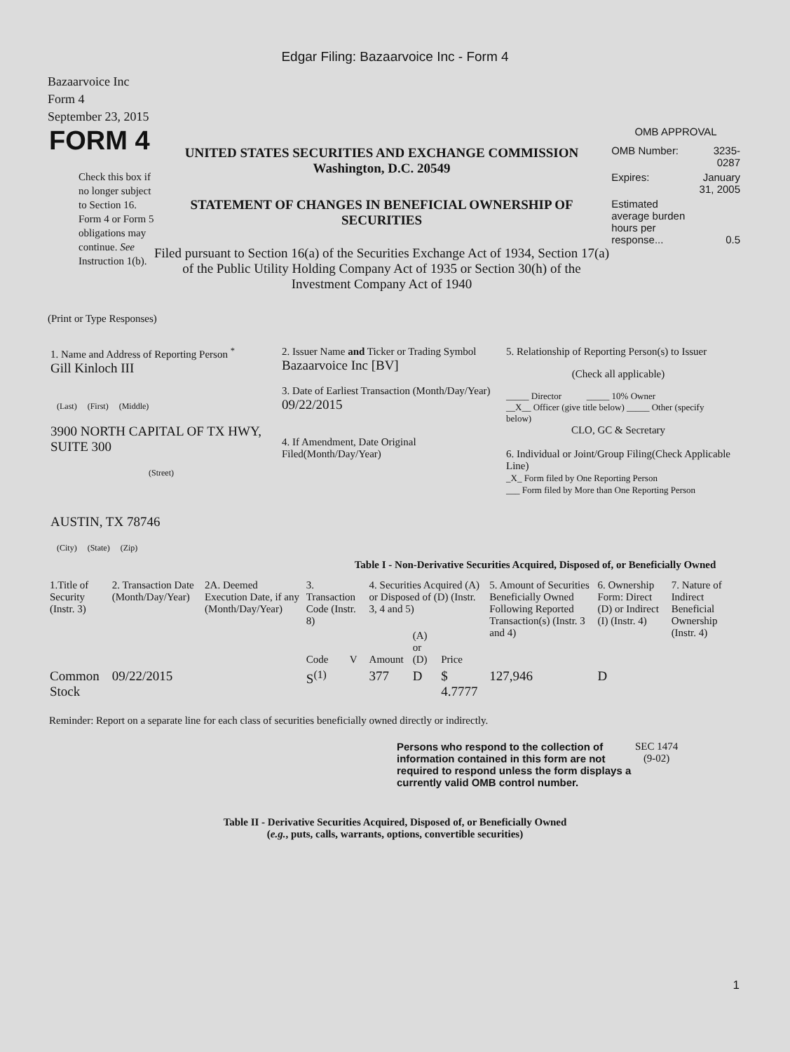Edgar Filing: Bazaarvoice Inc - Form 4
Bazaarvoice Inc
Form 4
September 23, 2015
FORM 4
Check this box if no longer subject to Section 16. Form 4 or Form 5 obligations may continue. See Instruction 1(b).
UNITED STATES SECURITIES AND EXCHANGE COMMISSION
Washington, D.C. 20549
STATEMENT OF CHANGES IN BENEFICIAL OWNERSHIP OF SECURITIES
Filed pursuant to Section 16(a) of the Securities Exchange Act of 1934, Section 17(a) of the Public Utility Holding Company Act of 1935 or Section 30(h) of the Investment Company Act of 1940
OMB APPROVAL
| OMB Number: | 3235-0287 |
| Expires: | January 31, 2005 |
| Estimated average burden hours per response... | 0.5 |
(Print or Type Responses)
1. Name and Address of Reporting Person <sup>*</sup>
Gill Kinloch III
(Last) (First) (Middle)
3900 NORTH CAPITAL OF TX HWY, SUITE 300
(Street)
AUSTIN, TX 78746
(City) (State) (Zip)
2. Issuer Name and Ticker or Trading Symbol
Bazaarvoice Inc [BV]
3. Date of Earliest Transaction (Month/Day/Year)
09/22/2015
4. If Amendment, Date Original Filed(Month/Day/Year)
5. Relationship of Reporting Person(s) to Issuer
(Check all applicable)
_____ Director _____ 10% Owner
__X__ Officer (give title below) _____ Other (specify below)
CLO, GC & Secretary
6. Individual or Joint/Group Filing(Check Applicable Line)
_X_ Form filed by One Reporting Person
___ Form filed by More than One Reporting Person
Table I - Non-Derivative Securities Acquired, Disposed of, or Beneficially Owned
| 1.Title of Security (Instr. 3) | 2. Transaction Date (Month/Day/Year) | 2A. Deemed Execution Date, if any (Month/Day/Year) | 3. Transaction Code (Instr. 8) | | 4. Securities Acquired (A) or Disposed of (D) (Instr. 3, 4 and 5) | | | 5. Amount of Securities Beneficially Owned Following Reported Transaction(s) (Instr. 3 and 4) | 6. Ownership Form: Direct (D) or Indirect (I) (Instr. 4) | 7. Nature of Indirect Beneficial Ownership (Instr. 4) |
| --- | --- | --- | --- | --- | --- | --- | --- | --- | --- | --- |
| | | | Code | V | Amount | (A) or (D) | Price | | | |
| Common Stock | 09/22/2015 | | S<sup>(1)</sup> | | 377 | D | $ 4.7777 | 127,946 | D | |
Reminder: Report on a separate line for each class of securities beneficially owned directly or indirectly.
Persons who respond to the collection of information contained in this form are not required to respond unless the form displays a currently valid OMB control number.
SEC 1474
(9-02)
Table II - Derivative Securities Acquired, Disposed of, or Beneficially Owned
(e.g., puts, calls, warrants, options, convertible securities)
1